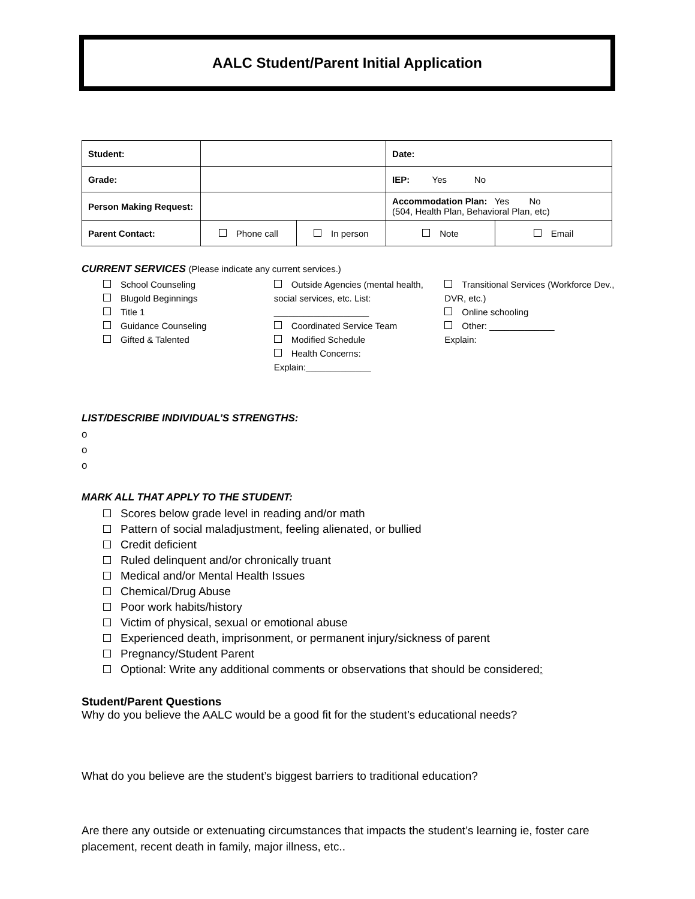AALC Student/Parent Initial Application
| Student: | | | Date: | |
| Grade: | | | IEP: Yes No | |
| Person Making Request: | | | Accommodation Plan: Yes No (504, Health Plan, Behavioral Plan, etc) | |
| Parent Contact: | Phone call | In person | Note | Email |
CURRENT SERVICES (Please indicate any current services.)
School Counseling
Blugold Beginnings
Title 1
Guidance Counseling
Gifted & Talented
Outside Agencies (mental health, social services, etc. List: ___________________
Coordinated Service Team
Modified Schedule
Health Concerns: Explain:_____________
Transitional Services (Workforce Dev., DVR, etc.)
Online schooling
Other: _____________
Explain:
LIST/DESCRIBE INDIVIDUAL’S STRENGTHS:
o
o
o
MARK ALL THAT APPLY TO THE STUDENT:
Scores below grade level in reading and/or math
Pattern of social maladjustment, feeling alienated, or bullied
Credit deficient
Ruled delinquent and/or chronically truant
Medical and/or Mental Health Issues
Chemical/Drug Abuse
Poor work habits/history
Victim of physical, sexual or emotional abuse
Experienced death, imprisonment, or permanent injury/sickness of parent
Pregnancy/Student Parent
Optional: Write any additional comments or observations that should be considered:
Student/Parent Questions
Why do you believe the AALC would be a good fit for the student’s educational needs?
What do you believe are the student’s biggest barriers to traditional education?
Are there any outside or extenuating circumstances that impacts the student’s learning ie, foster care placement, recent death in family, major illness, etc..